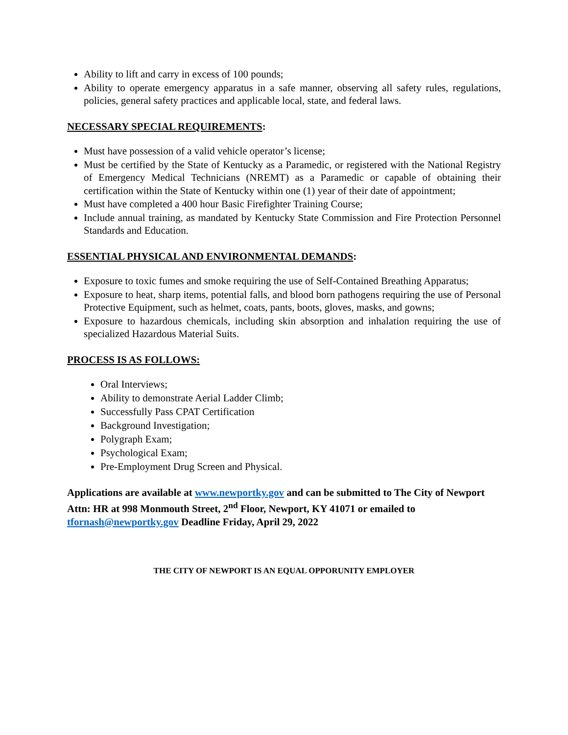Ability to lift and carry in excess of 100 pounds;
Ability to operate emergency apparatus in a safe manner, observing all safety rules, regulations, policies, general safety practices and applicable local, state, and federal laws.
NECESSARY SPECIAL REQUIREMENTS:
Must have possession of a valid vehicle operator’s license;
Must be certified by the State of Kentucky as a Paramedic, or registered with the National Registry of Emergency Medical Technicians (NREMT) as a Paramedic or capable of obtaining their certification within the State of Kentucky within one (1) year of their date of appointment;
Must have completed a 400 hour Basic Firefighter Training Course;
Include annual training, as mandated by Kentucky State Commission and Fire Protection Personnel Standards and Education.
ESSENTIAL PHYSICAL AND ENVIRONMENTAL DEMANDS:
Exposure to toxic fumes and smoke requiring the use of Self-Contained Breathing Apparatus;
Exposure to heat, sharp items, potential falls, and blood born pathogens requiring the use of Personal Protective Equipment, such as helmet, coats, pants, boots, gloves, masks, and gowns;
Exposure to hazardous chemicals, including skin absorption and inhalation requiring the use of specialized Hazardous Material Suits.
PROCESS IS AS FOLLOWS:
Oral Interviews;
Ability to demonstrate Aerial Ladder Climb;
Successfully Pass CPAT Certification
Background Investigation;
Polygraph Exam;
Psychological Exam;
Pre-Employment Drug Screen and Physical.
Applications are available at www.newportky.gov and can be submitted to The City of Newport Attn: HR at 998 Monmouth Street, 2<sup>nd</sup> Floor, Newport, KY 41071 or emailed to tfornash@newportky.gov Deadline Friday, April 29, 2022
THE CITY OF NEWPORT IS AN EQUAL OPPORUNITY EMPLOYER